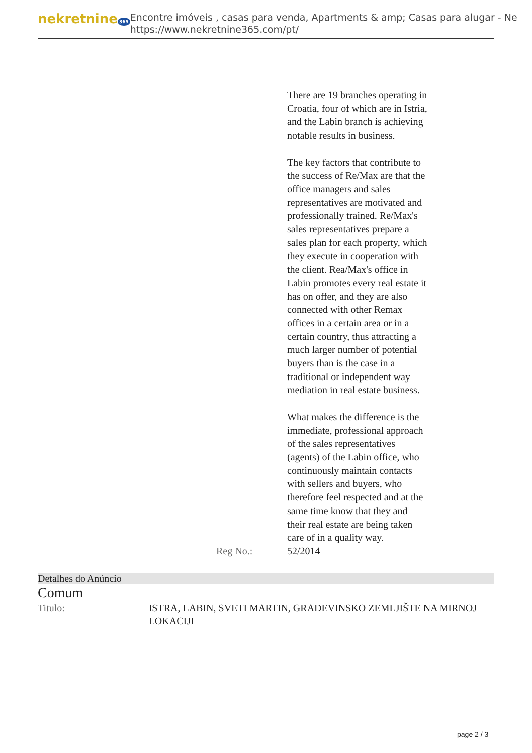nekretnine 365
Encontre imóveis , casas para venda, Apartments & amp; Casas para alugar - Ne
https://www.nekretnine365.com/pt/
| | There are 19 branches operating in Croatia, four of which are in Istria, and the Labin branch is achieving notable results in business. The key factors that contribute to the success of Re/Max are that the office managers and sales representatives are motivated and professionally trained. Re/Max's sales representatives prepare a sales plan for each property, which they execute in cooperation with the client. Rea/Max's office in Labin promotes every real estate it has on offer, and they are also connected with other Remax offices in a certain area or in a certain country, thus attracting a much larger number of potential buyers than is the case in a traditional or independent way mediation in real estate business. What makes the difference is the immediate, professional approach of the sales representatives (agents) of the Labin office, who continuously maintain contacts with sellers and buyers, who therefore feel respected and at the same time know that they and their real estate are being taken care of in a quality way. |
| Reg No.: | 52/2014 |
Detalhes do Anúncio
Comum
| Titulo: | ISTRA, LABIN, SVETI MARTIN, GRAĐEVINSKO ZEMLJIŠTE NA MIRNOJ LOKACIJI |
page 2 / 3